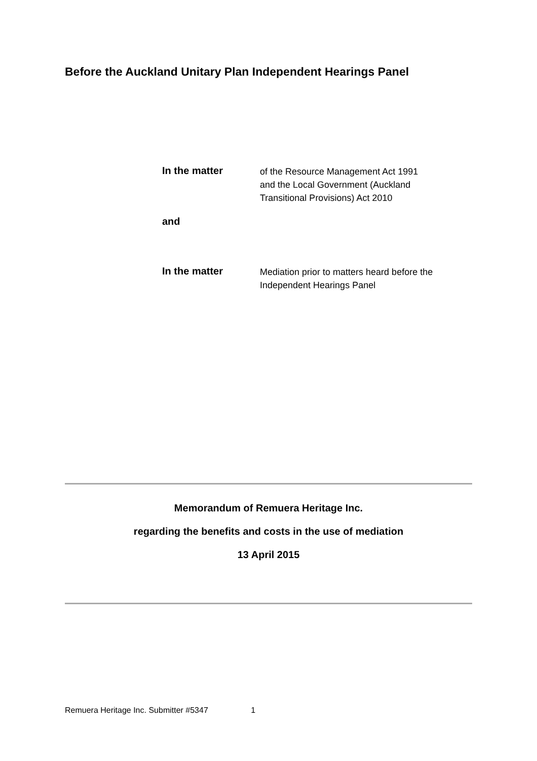Before the Auckland Unitary Plan Independent Hearings Panel
In the matter
of the Resource Management Act 1991
and the Local Government (Auckland
Transitional Provisions) Act 2010
and
In the matter
Mediation prior to matters heard before the
Independent Hearings Panel
Memorandum of Remuera Heritage Inc.
regarding the benefits and costs in the use of mediation
13 April 2015
Remuera Heritage Inc. Submitter #5347 1